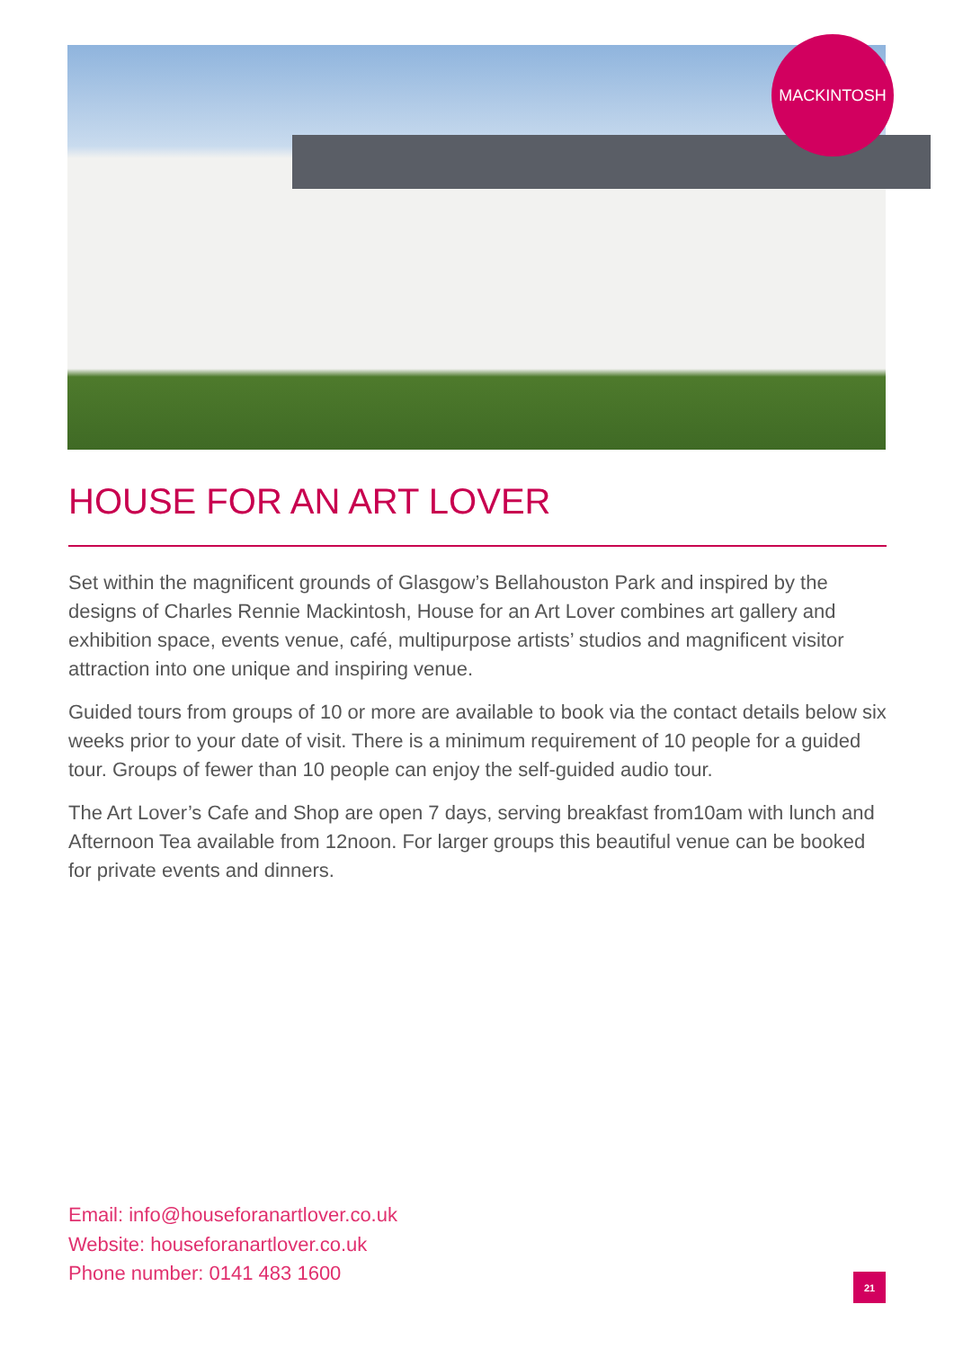MACKINTOSH
HOUSE FOR AN ART LOVER
Set within the magnificent grounds of Glasgow’s Bellahouston Park and inspired by the designs of Charles Rennie Mackintosh, House for an Art Lover combines art gallery and exhibition space, events venue, café, multipurpose artists’ studios and magnificent visitor attraction into one unique and inspiring venue.
Guided tours from groups of 10 or more are available to book via the contact details below six weeks prior to your date of visit. There is a minimum requirement of 10 people for a guided tour. Groups of fewer than 10 people can enjoy the self-guided audio tour.
The Art Lover’s Cafe and Shop are open 7 days, serving breakfast from10am with lunch and Afternoon Tea available from 12noon. For larger groups this beautiful venue can be booked for private events and dinners.
Email: info@houseforanartlover.co.uk
Website: houseforanartlover.co.uk
Phone number: 0141 483 1600
21